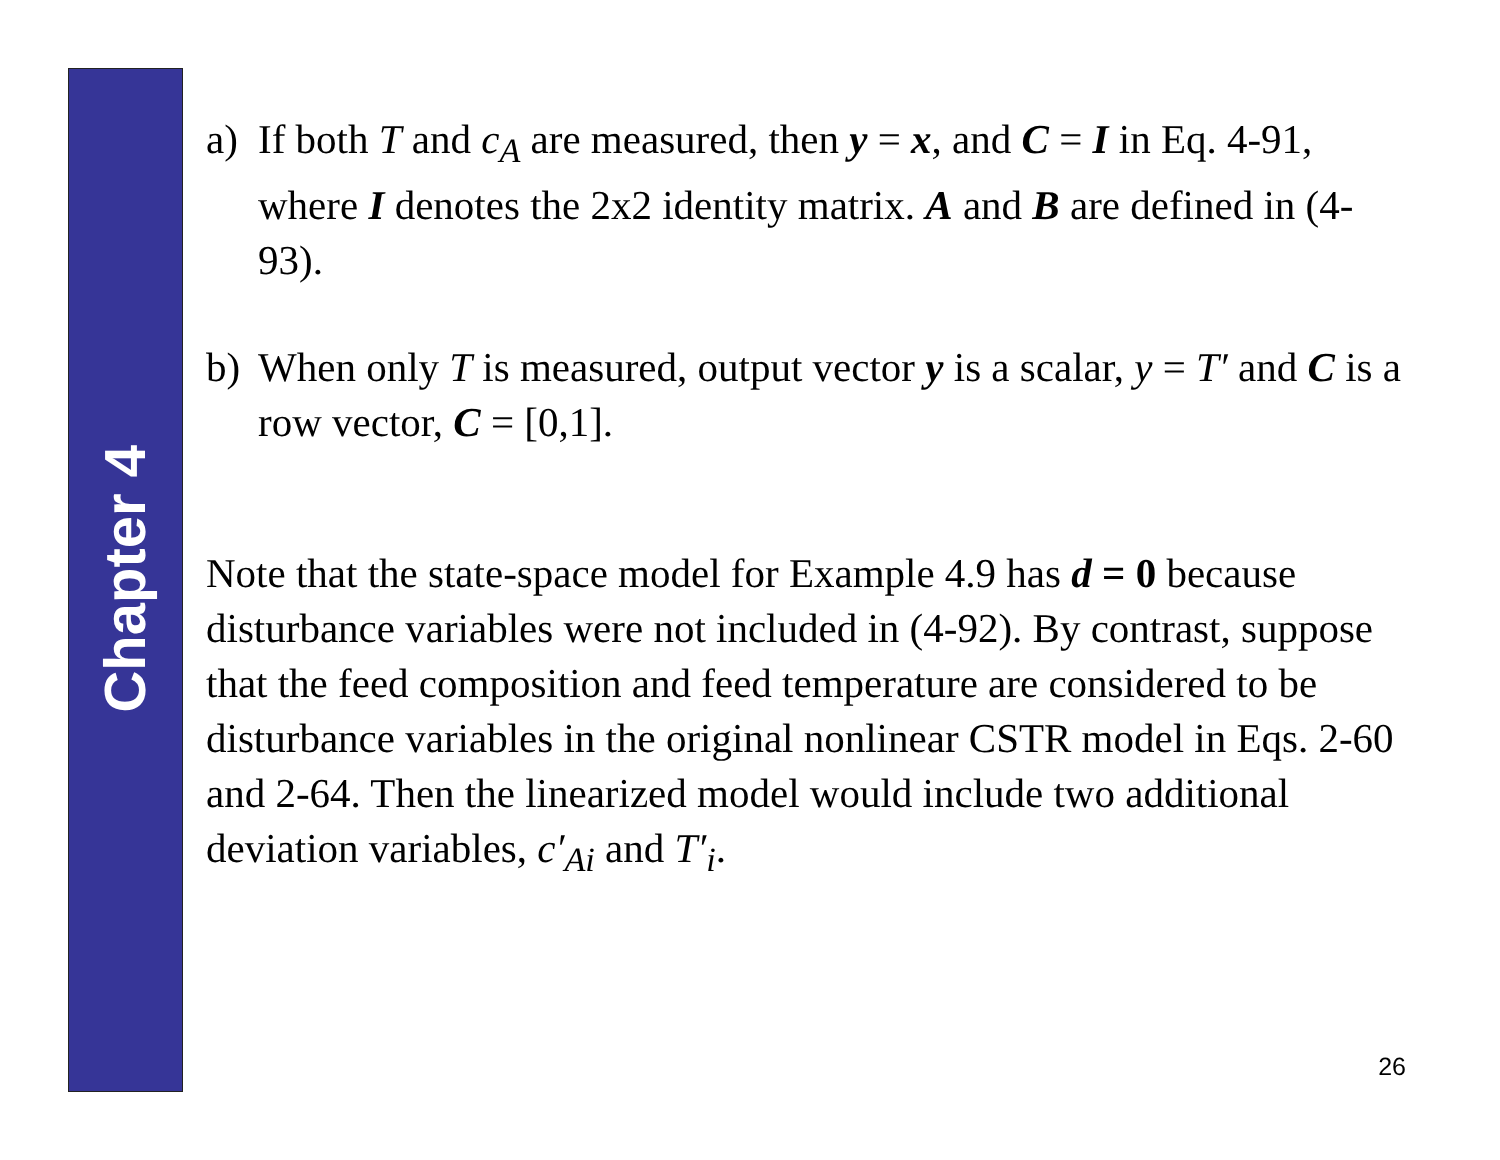Chapter 4
a) If both T and c<sub>A</sub> are measured, then y = x, and C = I in Eq. 4-91, where I denotes the 2x2 identity matrix. A and B are defined in (4-93).
b) When only T is measured, output vector y is a scalar, y = T′ and C is a row vector, C = [0,1].
Note that the state-space model for Example 4.9 has d = 0 because disturbance variables were not included in (4-92). By contrast, suppose that the feed composition and feed temperature are considered to be disturbance variables in the original nonlinear CSTR model in Eqs. 2-60 and 2-64. Then the linearized model would include two additional deviation variables, c′<sub>Ai</sub> and T′<sub>i</sub>.
26